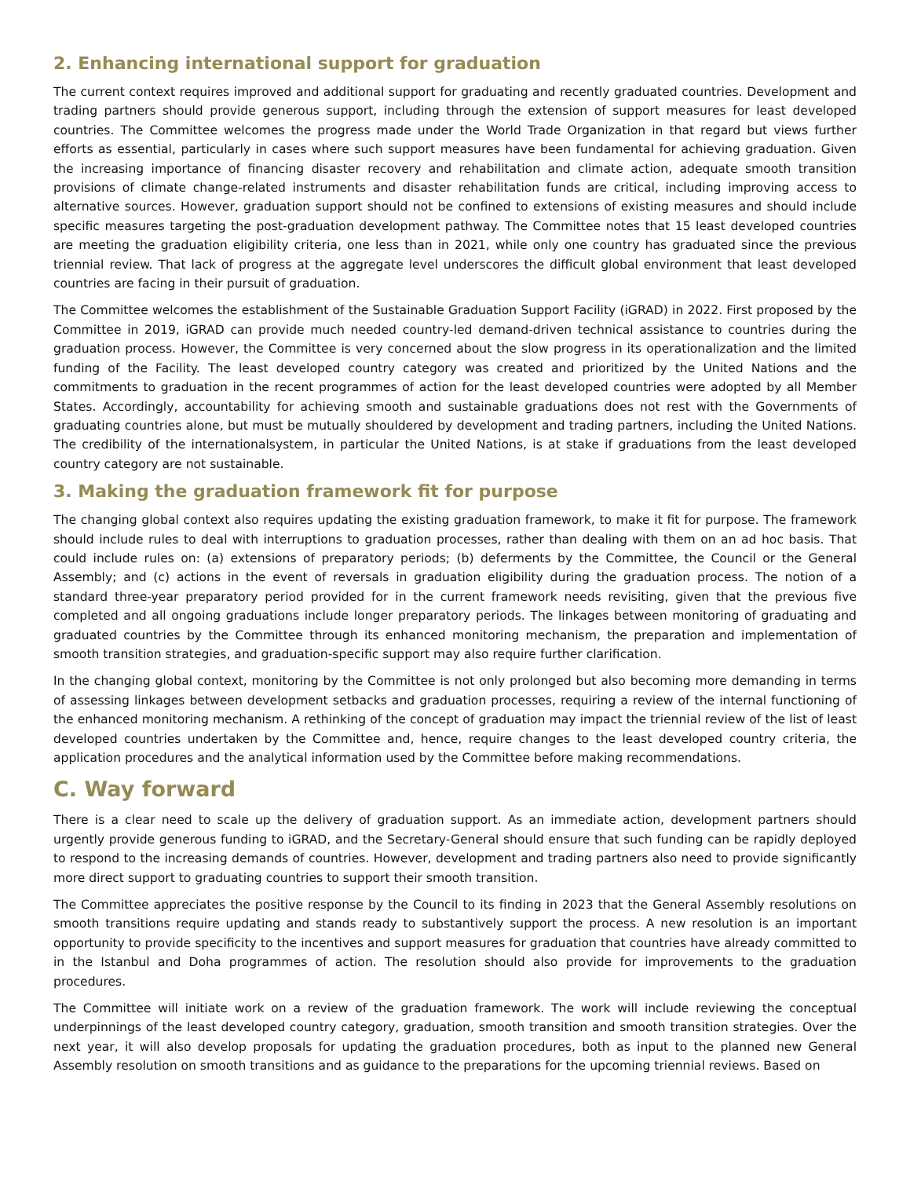2. Enhancing international support for graduation
The current context requires improved and additional support for graduating and recently graduated countries. Development and trading partners should provide generous support, including through the extension of support measures for least developed countries. The Committee welcomes the progress made under the World Trade Organization in that regard but views further efforts as essential, particularly in cases where such support measures have been fundamental for achieving graduation. Given the increasing importance of financing disaster recovery and rehabilitation and climate action, adequate smooth transition provisions of climate change-related instruments and disaster rehabilitation funds are critical, including improving access to alternative sources. However, graduation support should not be confined to extensions of existing measures and should include specific measures targeting the post-graduation development pathway. The Committee notes that 15 least developed countries are meeting the graduation eligibility criteria, one less than in 2021, while only one country has graduated since the previous triennial review. That lack of progress at the aggregate level underscores the difficult global environment that least developed countries are facing in their pursuit of graduation.
The Committee welcomes the establishment of the Sustainable Graduation Support Facility (iGRAD) in 2022. First proposed by the Committee in 2019, iGRAD can provide much needed country-led demand-driven technical assistance to countries during the graduation process. However, the Committee is very concerned about the slow progress in its operationalization and the limited funding of the Facility. The least developed country category was created and prioritized by the United Nations and the commitments to graduation in the recent programmes of action for the least developed countries were adopted by all Member States. Accordingly, accountability for achieving smooth and sustainable graduations does not rest with the Governments of graduating countries alone, but must be mutually shouldered by development and trading partners, including the United Nations. The credibility of the internationalsystem, in particular the United Nations, is at stake if graduations from the least developed country category are not sustainable.
3. Making the graduation framework fit for purpose
The changing global context also requires updating the existing graduation framework, to make it fit for purpose. The framework should include rules to deal with interruptions to graduation processes, rather than dealing with them on an ad hoc basis. That could include rules on: (a) extensions of preparatory periods; (b) deferments by the Committee, the Council or the General Assembly; and (c) actions in the event of reversals in graduation eligibility during the graduation process. The notion of a standard three-year preparatory period provided for in the current framework needs revisiting, given that the previous five completed and all ongoing graduations include longer preparatory periods. The linkages between monitoring of graduating and graduated countries by the Committee through its enhanced monitoring mechanism, the preparation and implementation of smooth transition strategies, and graduation-specific support may also require further clarification.
In the changing global context, monitoring by the Committee is not only prolonged but also becoming more demanding in terms of assessing linkages between development setbacks and graduation processes, requiring a review of the internal functioning of the enhanced monitoring mechanism. A rethinking of the concept of graduation may impact the triennial review of the list of least developed countries undertaken by the Committee and, hence, require changes to the least developed country criteria, the application procedures and the analytical information used by the Committee before making recommendations.
C. Way forward
There is a clear need to scale up the delivery of graduation support. As an immediate action, development partners should urgently provide generous funding to iGRAD, and the Secretary-General should ensure that such funding can be rapidly deployed to respond to the increasing demands of countries. However, development and trading partners also need to provide significantly more direct support to graduating countries to support their smooth transition.
The Committee appreciates the positive response by the Council to its finding in 2023 that the General Assembly resolutions on smooth transitions require updating and stands ready to substantively support the process. A new resolution is an important opportunity to provide specificity to the incentives and support measures for graduation that countries have already committed to in the Istanbul and Doha programmes of action. The resolution should also provide for improvements to the graduation procedures.
The Committee will initiate work on a review of the graduation framework. The work will include reviewing the conceptual underpinnings of the least developed country category, graduation, smooth transition and smooth transition strategies. Over the next year, it will also develop proposals for updating the graduation procedures, both as input to the planned new General Assembly resolution on smooth transitions and as guidance to the preparations for the upcoming triennial reviews. Based on